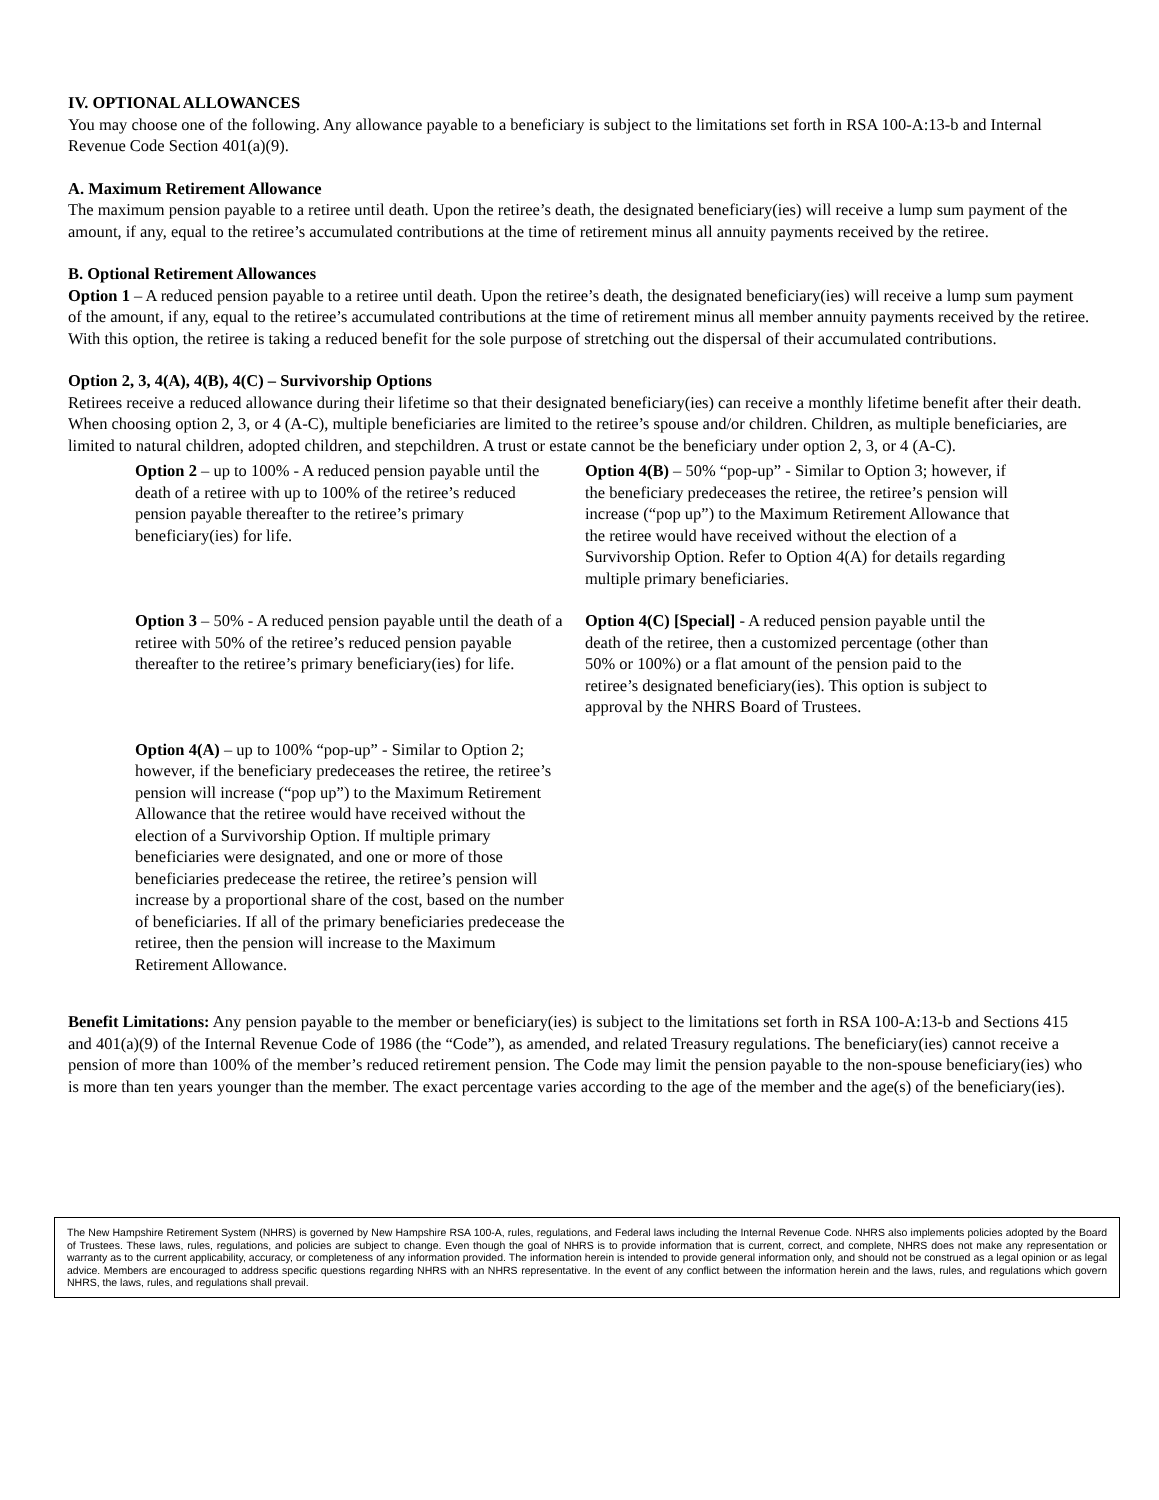IV. OPTIONAL ALLOWANCES
You may choose one of the following. Any allowance payable to a beneficiary is subject to the limitations set forth in RSA 100-A:13-b and Internal Revenue Code Section 401(a)(9).
A. Maximum Retirement Allowance
The maximum pension payable to a retiree until death. Upon the retiree’s death, the designated beneficiary(ies) will receive a lump sum payment of the amount, if any, equal to the retiree’s accumulated contributions at the time of retirement minus all annuity payments received by the retiree.
B. Optional Retirement Allowances
Option 1 – A reduced pension payable to a retiree until death. Upon the retiree’s death, the designated beneficiary(ies) will receive a lump sum payment of the amount, if any, equal to the retiree’s accumulated contributions at the time of retirement minus all member annuity payments received by the retiree. With this option, the retiree is taking a reduced benefit for the sole purpose of stretching out the dispersal of their accumulated contributions.
Option 2, 3, 4(A), 4(B), 4(C) – Survivorship Options
Retirees receive a reduced allowance during their lifetime so that their designated beneficiary(ies) can receive a monthly lifetime benefit after their death. When choosing option 2, 3, or 4 (A-C), multiple beneficiaries are limited to the retiree’s spouse and/or children. Children, as multiple beneficiaries, are limited to natural children, adopted children, and stepchildren. A trust or estate cannot be the beneficiary under option 2, 3, or 4 (A-C).
Option 2 – up to 100% - A reduced pension payable until the death of a retiree with up to 100% of the retiree’s reduced pension payable thereafter to the retiree’s primary beneficiary(ies) for life.
Option 4(B) – 50% “pop-up” - Similar to Option 3; however, if the beneficiary predeceases the retiree, the retiree’s pension will increase (“pop up”) to the Maximum Retirement Allowance that the retiree would have received without the election of a Survivorship Option. Refer to Option 4(A) for details regarding multiple primary beneficiaries.
Option 3 – 50% - A reduced pension payable until the death of a retiree with 50% of the retiree’s reduced pension payable thereafter to the retiree’s primary beneficiary(ies) for life.
Option 4(C) [Special] - A reduced pension payable until the death of the retiree, then a customized percentage (other than 50% or 100%) or a flat amount of the pension paid to the retiree’s designated beneficiary(ies). This option is subject to approval by the NHRS Board of Trustees.
Option 4(A) – up to 100% “pop-up” - Similar to Option 2; however, if the beneficiary predeceases the retiree, the retiree’s pension will increase (“pop up”) to the Maximum Retirement Allowance that the retiree would have received without the election of a Survivorship Option. If multiple primary beneficiaries were designated, and one or more of those beneficiaries predecease the retiree, the retiree’s pension will increase by a proportional share of the cost, based on the number of beneficiaries. If all of the primary beneficiaries predecease the retiree, then the pension will increase to the Maximum Retirement Allowance.
Benefit Limitations: Any pension payable to the member or beneficiary(ies) is subject to the limitations set forth in RSA 100-A:13-b and Sections 415 and 401(a)(9) of the Internal Revenue Code of 1986 (the “Code”), as amended, and related Treasury regulations. The beneficiary(ies) cannot receive a pension of more than 100% of the member’s reduced retirement pension. The Code may limit the pension payable to the non-spouse beneficiary(ies) who is more than ten years younger than the member. The exact percentage varies according to the age of the member and the age(s) of the beneficiary(ies).
The New Hampshire Retirement System (NHRS) is governed by New Hampshire RSA 100-A, rules, regulations, and Federal laws including the Internal Revenue Code. NHRS also implements policies adopted by the Board of Trustees. These laws, rules, regulations, and policies are subject to change. Even though the goal of NHRS is to provide information that is current, correct, and complete, NHRS does not make any representation or warranty as to the current applicability, accuracy, or completeness of any information provided. The information herein is intended to provide general information only, and should not be construed as a legal opinion or as legal advice. Members are encouraged to address specific questions regarding NHRS with an NHRS representative. In the event of any conflict between the information herein and the laws, rules, and regulations which govern NHRS, the laws, rules, and regulations shall prevail.